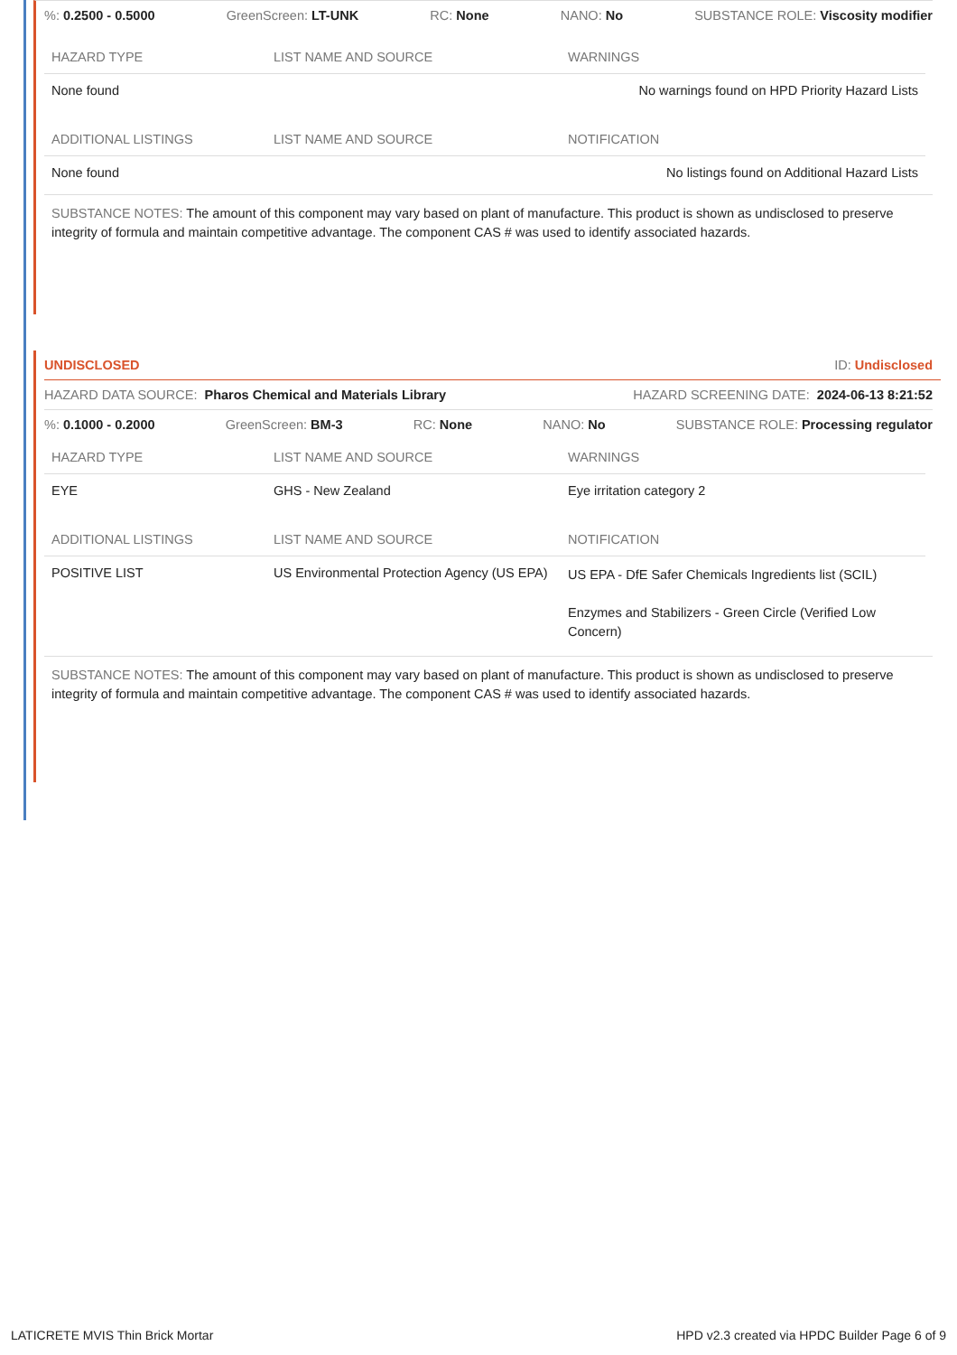%: 0.2500 - 0.5000 GreenScreen: LT-UNK RC: None NANO: No SUBSTANCE ROLE: Viscosity modifier
| HAZARD TYPE | LIST NAME AND SOURCE | WARNINGS |
| --- | --- | --- |
| None found | | No warnings found on HPD Priority Hazard Lists |
| ADDITIONAL LISTINGS | LIST NAME AND SOURCE | NOTIFICATION |
| None found | | No listings found on Additional Hazard Lists |
SUBSTANCE NOTES: The amount of this component may vary based on plant of manufacture. This product is shown as undisclosed to preserve integrity of formula and maintain competitive advantage. The component CAS # was used to identify associated hazards.
UNDISCLOSED ID: Undisclosed
HAZARD DATA SOURCE: Pharos Chemical and Materials Library HAZARD SCREENING DATE: 2024-06-13 8:21:52
%: 0.1000 - 0.2000 GreenScreen: BM-3 RC: None NANO: No SUBSTANCE ROLE: Processing regulator
| HAZARD TYPE | LIST NAME AND SOURCE | WARNINGS |
| --- | --- | --- |
| EYE | GHS - New Zealand | Eye irritation category 2 |
| ADDITIONAL LISTINGS | LIST NAME AND SOURCE | NOTIFICATION |
| POSITIVE LIST | US Environmental Protection Agency (US EPA) | US EPA - DfE Safer Chemicals Ingredients list (SCIL) Enzymes and Stabilizers - Green Circle (Verified Low Concern) |
SUBSTANCE NOTES: The amount of this component may vary based on plant of manufacture. This product is shown as undisclosed to preserve integrity of formula and maintain competitive advantage. The component CAS # was used to identify associated hazards.
LATICRETE MVIS Thin Brick Mortar HPD v2.3 created via HPDC Builder Page 6 of 9